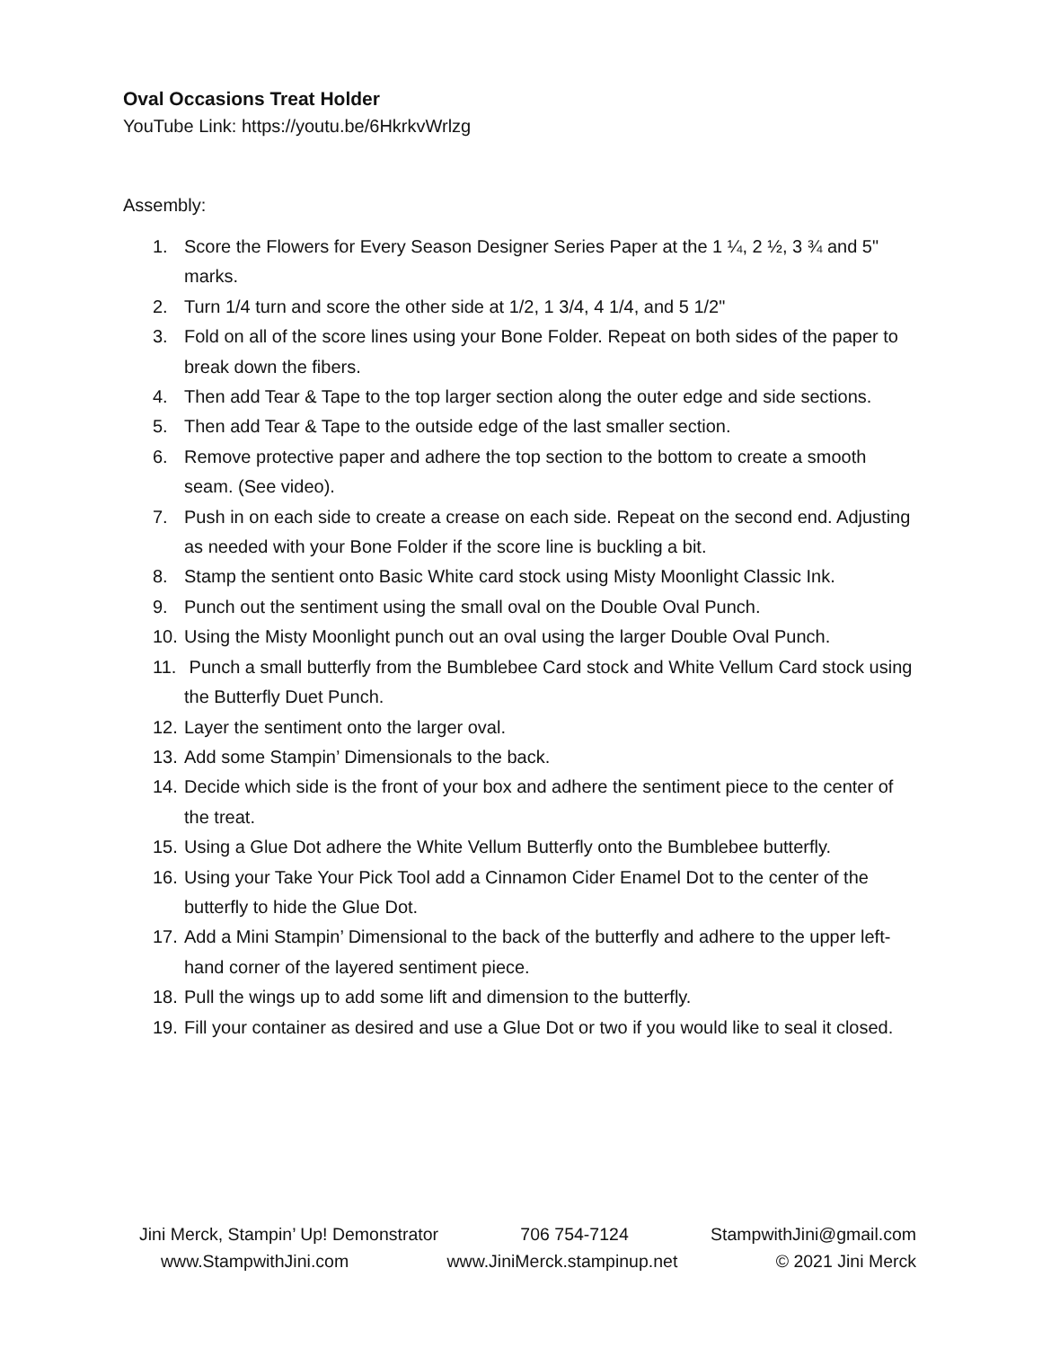Oval Occasions Treat Holder
YouTube Link: https://youtu.be/6HkrkvWrlzg
Assembly:
1. Score the Flowers for Every Season Designer Series Paper at the 1 ¼, 2 ½, 3 ¾ and 5" marks.
2. Turn 1/4 turn and score the other side at 1/2, 1 3/4, 4 1/4, and 5 1/2"
3. Fold on all of the score lines using your Bone Folder. Repeat on both sides of the paper to break down the fibers.
4. Then add Tear & Tape to the top larger section along the outer edge and side sections.
5. Then add Tear & Tape to the outside edge of the last smaller section.
6. Remove protective paper and adhere the top section to the bottom to create a smooth seam. (See video).
7. Push in on each side to create a crease on each side. Repeat on the second end. Adjusting as needed with your Bone Folder if the score line is buckling a bit.
8. Stamp the sentient onto Basic White card stock using Misty Moonlight Classic Ink.
9. Punch out the sentiment using the small oval on the Double Oval Punch.
10. Using the Misty Moonlight punch out an oval using the larger Double Oval Punch.
11. Punch a small butterfly from the Bumblebee Card stock and White Vellum Card stock using the Butterfly Duet Punch.
12. Layer the sentiment onto the larger oval.
13. Add some Stampin’ Dimensionals to the back.
14. Decide which side is the front of your box and adhere the sentiment piece to the center of the treat.
15. Using a Glue Dot adhere the White Vellum Butterfly onto the Bumblebee butterfly.
16. Using your Take Your Pick Tool add a Cinnamon Cider Enamel Dot to the center of the butterfly to hide the Glue Dot.
17. Add a Mini Stampin’ Dimensional to the back of the butterfly and adhere to the upper left-hand corner of the layered sentiment piece.
18. Pull the wings up to add some lift and dimension to the butterfly.
19. Fill your container as desired and use a Glue Dot or two if you would like to seal it closed.
Jini Merck, Stampin’ Up! Demonstrator 706 754-7124 StampwithJini@gmail.com
www.StampwithJini.com www.JiniMerck.stampinup.net © 2021 Jini Merck